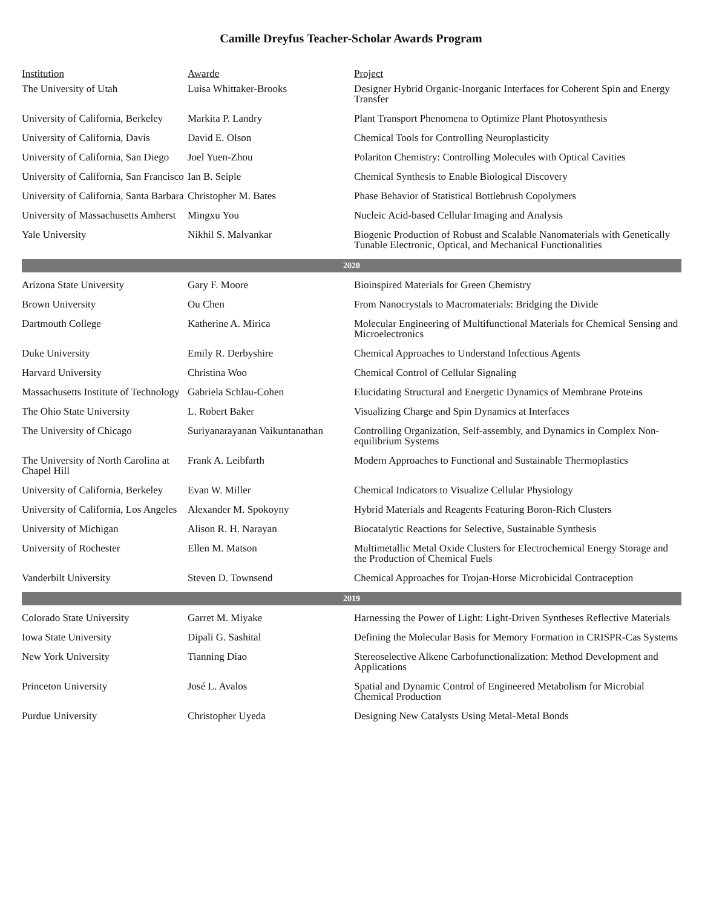Camille Dreyfus Teacher-Scholar Awards Program
| Institution | Awarde | Project |
| --- | --- | --- |
| The University of Utah | Luisa Whittaker-Brooks | Designer Hybrid Organic-Inorganic Interfaces for Coherent Spin and Energy Transfer |
| University of California, Berkeley | Markita P. Landry | Plant Transport Phenomena to Optimize Plant Photosynthesis |
| University of California, Davis | David E. Olson | Chemical Tools for Controlling Neuroplasticity |
| University of California, San Diego | Joel Yuen-Zhou | Polariton Chemistry: Controlling Molecules with Optical Cavities |
| University of California, San Francisco | Ian B. Seiple | Chemical Synthesis to Enable Biological Discovery |
| University of California, Santa Barbara | Christopher M. Bates | Phase Behavior of Statistical Bottlebrush Copolymers |
| University of Massachusetts Amherst | Mingxu You | Nucleic Acid-based Cellular Imaging and Analysis |
| Yale University | Nikhil S. Malvankar | Biogenic Production of Robust and Scalable Nanomaterials with Genetically Tunable Electronic, Optical, and Mechanical Functionalities |
| 2020 | | |
| Arizona State University | Gary F. Moore | Bioinspired Materials for Green Chemistry |
| Brown University | Ou Chen | From Nanocrystals to Macromaterials: Bridging the Divide |
| Dartmouth College | Katherine A. Mirica | Molecular Engineering of Multifunctional Materials for Chemical Sensing and Microelectronics |
| Duke University | Emily R. Derbyshire | Chemical Approaches to Understand Infectious Agents |
| Harvard University | Christina Woo | Chemical Control of Cellular Signaling |
| Massachusetts Institute of Technology | Gabriela Schlau-Cohen | Elucidating Structural and Energetic Dynamics of Membrane Proteins |
| The Ohio State University | L. Robert Baker | Visualizing Charge and Spin Dynamics at Interfaces |
| The University of Chicago | Suriyanarayanan Vaikuntanathan | Controlling Organization, Self-assembly, and Dynamics in Complex Non-equilibrium Systems |
| The University of North Carolina at Chapel Hill | Frank A. Leibfarth | Modern Approaches to Functional and Sustainable Thermoplastics |
| University of California, Berkeley | Evan W. Miller | Chemical Indicators to Visualize Cellular Physiology |
| University of California, Los Angeles | Alexander M. Spokoyny | Hybrid Materials and Reagents Featuring Boron-Rich Clusters |
| University of Michigan | Alison R. H. Narayan | Biocatalytic Reactions for Selective, Sustainable Synthesis |
| University of Rochester | Ellen M. Matson | Multimetallic Metal Oxide Clusters for Electrochemical Energy Storage and the Production of Chemical Fuels |
| Vanderbilt University | Steven D. Townsend | Chemical Approaches for Trojan-Horse Microbicidal Contraception |
| 2019 | | |
| Colorado State University | Garret M. Miyake | Harnessing the Power of Light: Light-Driven Syntheses Reflective Materials |
| Iowa State University | Dipali G. Sashital | Defining the Molecular Basis for Memory Formation in CRISPR-Cas Systems |
| New York University | Tianning Diao | Stereoselective Alkene Carbofunctionalization: Method Development and Applications |
| Princeton University | José L. Avalos | Spatial and Dynamic Control of Engineered Metabolism for Microbial Chemical Production |
| Purdue University | Christopher Uyeda | Designing New Catalysts Using Metal-Metal Bonds |